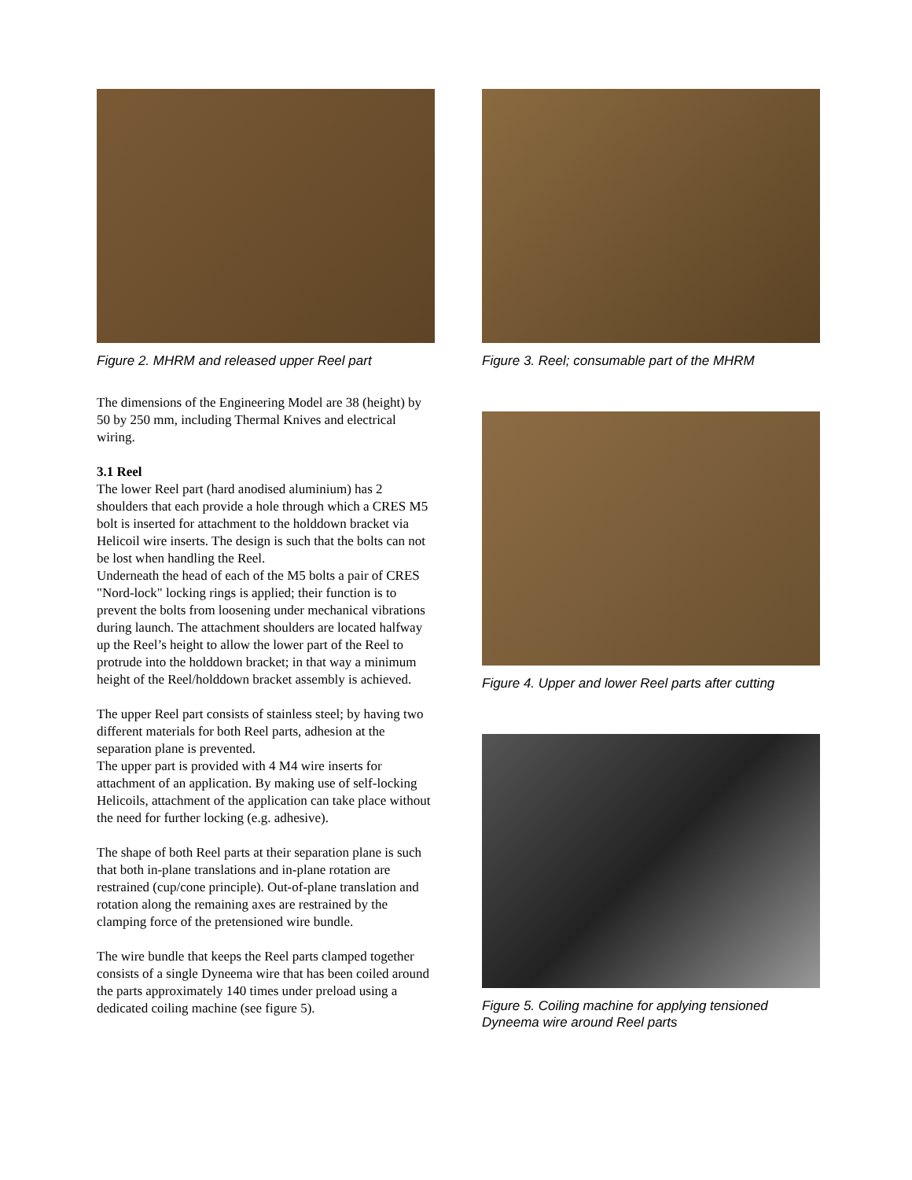Figure 2. MHRM and released upper Reel part
The dimensions of the Engineering Model are 38 (height) by 50 by 250 mm, including Thermal Knives and electrical wiring.
3.1 Reel
The lower Reel part (hard anodised aluminium) has 2 shoulders that each provide a hole through which a CRES M5 bolt is inserted for attachment to the holddown bracket via Helicoil wire inserts. The design is such that the bolts can not be lost when handling the Reel.
Underneath the head of each of the M5 bolts a pair of CRES "Nord-lock" locking rings is applied; their function is to prevent the bolts from loosening under mechanical vibrations during launch. The attachment shoulders are located halfway up the Reel’s height to allow the lower part of the Reel to protrude into the holddown bracket; in that way a minimum height of the Reel/holddown bracket assembly is achieved.
The upper Reel part consists of stainless steel; by having two different materials for both Reel parts, adhesion at the separation plane is prevented.
The upper part is provided with 4 M4 wire inserts for attachment of an application. By making use of self-locking Helicoils, attachment of the application can take place without the need for further locking (e.g. adhesive).
The shape of both Reel parts at their separation plane is such that both in-plane translations and in-plane rotation are restrained (cup/cone principle). Out-of-plane translation and rotation along the remaining axes are restrained by the clamping force of the pretensioned wire bundle.
The wire bundle that keeps the Reel parts clamped together consists of a single Dyneema wire that has been coiled around the parts approximately 140 times under preload using a dedicated coiling machine (see figure 5).
Figure 3. Reel; consumable part of the MHRM
Figure 4. Upper and lower Reel parts after cutting
Figure 5. Coiling machine for applying tensioned Dyneema wire around Reel parts